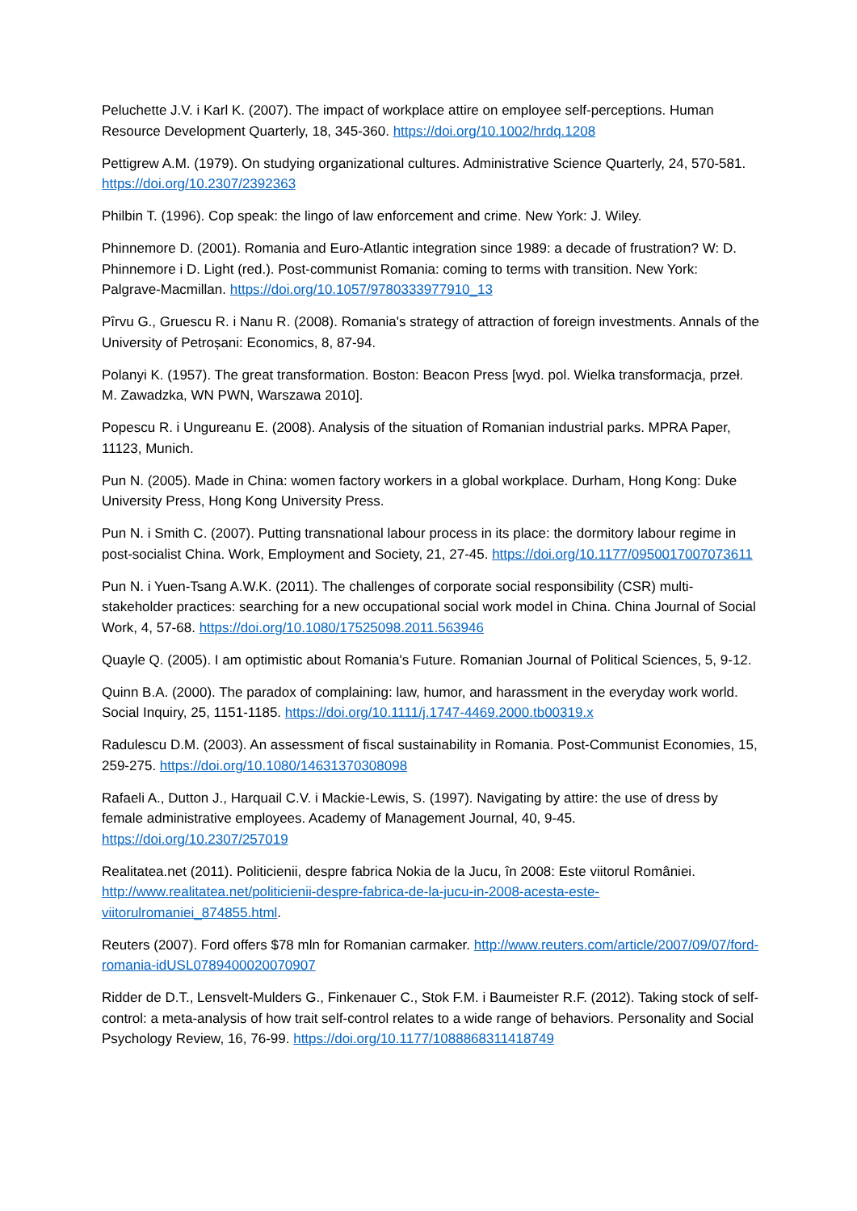Peluchette J.V. i Karl K. (2007). The impact of workplace attire on employee self-perceptions. Human Resource Development Quarterly, 18, 345-360. https://doi.org/10.1002/hrdq.1208
Pettigrew A.M. (1979). On studying organizational cultures. Administrative Science Quarterly, 24, 570-581. https://doi.org/10.2307/2392363
Philbin T. (1996). Cop speak: the lingo of law enforcement and crime. New York: J. Wiley.
Phinnemore D. (2001). Romania and Euro-Atlantic integration since 1989: a decade of frustration? W: D. Phinnemore i D. Light (red.). Post-communist Romania: coming to terms with transition. New York: Palgrave-Macmillan. https://doi.org/10.1057/9780333977910_13
Pîrvu G., Gruescu R. i Nanu R. (2008). Romania's strategy of attraction of foreign investments. Annals of the University of Petroșani: Economics, 8, 87-94.
Polanyi K. (1957). The great transformation. Boston: Beacon Press [wyd. pol. Wielka transformacja, przeł. M. Zawadzka, WN PWN, Warszawa 2010].
Popescu R. i Ungureanu E. (2008). Analysis of the situation of Romanian industrial parks. MPRA Paper, 11123, Munich.
Pun N. (2005). Made in China: women factory workers in a global workplace. Durham, Hong Kong: Duke University Press, Hong Kong University Press.
Pun N. i Smith C. (2007). Putting transnational labour process in its place: the dormitory labour regime in post-socialist China. Work, Employment and Society, 21, 27-45. https://doi.org/10.1177/0950017007073611
Pun N. i Yuen-Tsang A.W.K. (2011). The challenges of corporate social responsibility (CSR) multi-stakeholder practices: searching for a new occupational social work model in China. China Journal of Social Work, 4, 57-68. https://doi.org/10.1080/17525098.2011.563946
Quayle Q. (2005). I am optimistic about Romania's Future. Romanian Journal of Political Sciences, 5, 9-12.
Quinn B.A. (2000). The paradox of complaining: law, humor, and harassment in the everyday work world. Social Inquiry, 25, 1151-1185. https://doi.org/10.1111/j.1747-4469.2000.tb00319.x
Radulescu D.M. (2003). An assessment of fiscal sustainability in Romania. Post-Communist Economies, 15, 259-275. https://doi.org/10.1080/14631370308098
Rafaeli A., Dutton J., Harquail C.V. i Mackie-Lewis, S. (1997). Navigating by attire: the use of dress by female administrative employees. Academy of Management Journal, 40, 9-45. https://doi.org/10.2307/257019
Realitatea.net (2011). Politicienii, despre fabrica Nokia de la Jucu, în 2008: Este viitorul României. http://www.realitatea.net/politicienii-despre-fabrica-de-la-jucu-in-2008-acesta-este-viitorulromaniei_874855.html.
Reuters (2007). Ford offers $78 mln for Romanian carmaker. http://www.reuters.com/article/2007/09/07/ford-romania-idUSL0789400020070907
Ridder de D.T., Lensvelt-Mulders G., Finkenauer C., Stok F.M. i Baumeister R.F. (2012). Taking stock of self-control: a meta-analysis of how trait self-control relates to a wide range of behaviors. Personality and Social Psychology Review, 16, 76-99. https://doi.org/10.1177/1088868311418749